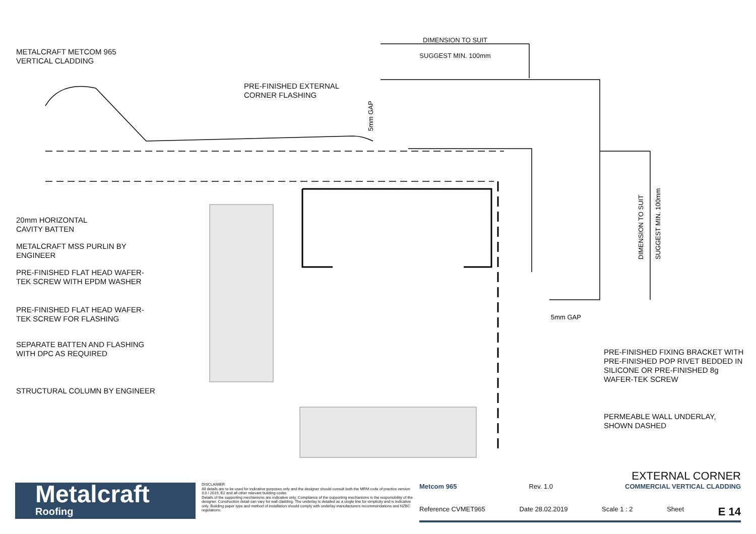5mm GAP
DIMENSION TO SUIT
SUGGEST MIN. 100mm
5mm GAP
DIMENSION TO SUIT
SUGGEST MIN. 100mm
PRE-FINISHED EXTERNAL
CORNER FLASHING
METALCRAFT METCOM 965
VERTICAL CLADDING
20mm HORIZONTAL
CAVITY BATTEN
METALCRAFT MSS PURLIN BY
ENGINEER
PRE-FINISHED FLAT HEAD WAFER-
TEK SCREW WITH EPDM WASHER
PRE-FINISHED FLAT HEAD WAFER-
TEK SCREW FOR FLASHING
SEPARATE BATTEN AND FLASHING
WITH DPC AS REQUIRED
STRUCTURAL COLUMN BY ENGINEER
PRE-FINISHED FIXING BRACKET WITH PRE-FINISHED POP RIVET BEDDED IN SILICONE OR PRE-FINISHED 8g WAFER-TEK SCREW
PERMEABLE WALL UNDERLAY,
SHOWN DASHED
Metalcraft
Roofing
DISCLAIMER:
All details are to be used for indicative purposes only and the designer should consult both the MRM code of practice version 3.0 / 2019, E2 and all other relevant building codes
Details of the supporting mechanisms are indicative only. Compliance of the supporting mechanisms is the responsibility of the designer. Construction detail can vary for wall cladding. The underlay is detailed as a single line for simplicity and is indicative only. Building paper type and method of installation should comply with underlay manufacturers recommendations and NZBC regulations.
EXTERNAL CORNER
Metcom 965 Rev. 1.0 COMMERCIAL VERTICAL CLADDING
Reference CVMET965 Date 28.02.2019 Scale 1 : 2 Sheet E 14